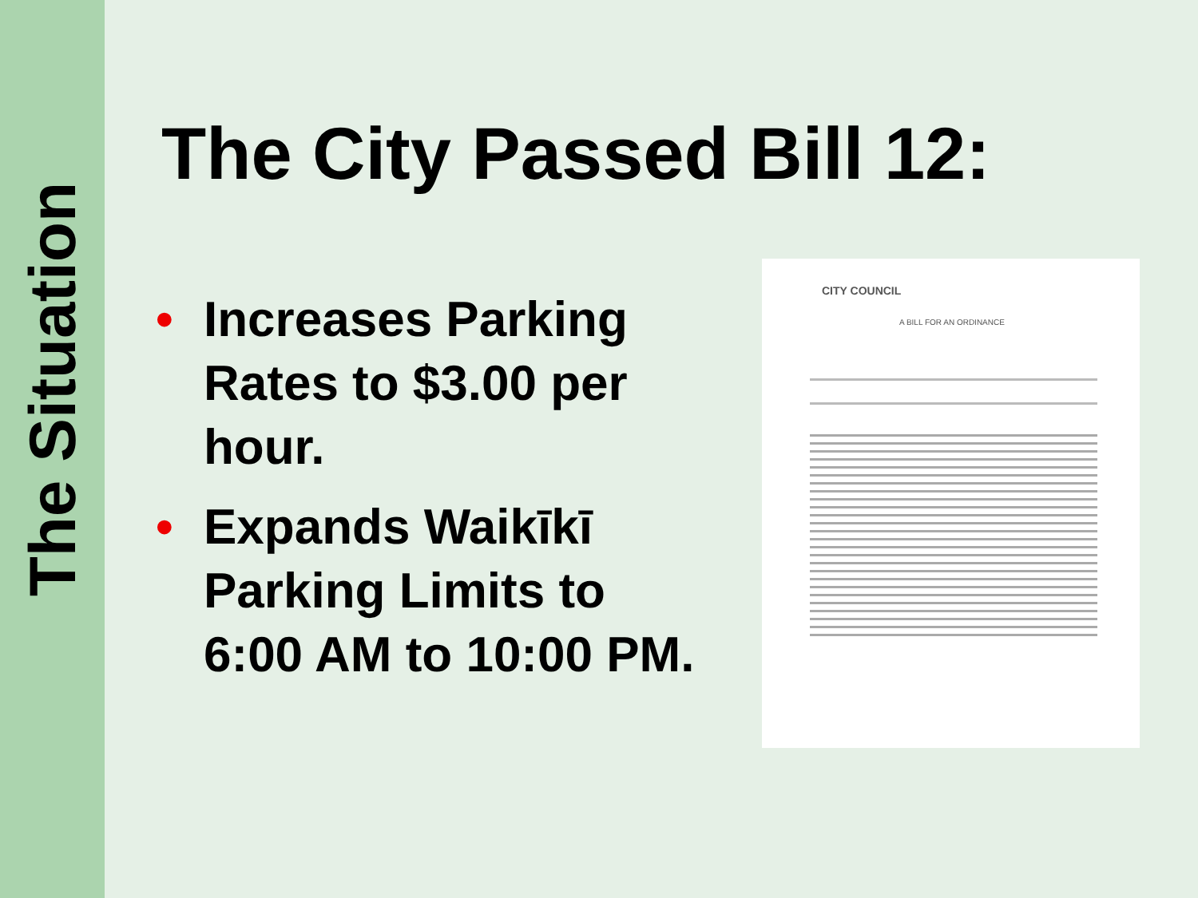The Situation
The City Passed Bill 12:
• Increases Parking Rates to $3.00 per hour.
• Expands Waikīkī Parking Limits to 6:00 AM to 10:00 PM.
CITY COUNCIL
A BILL FOR AN ORDINANCE